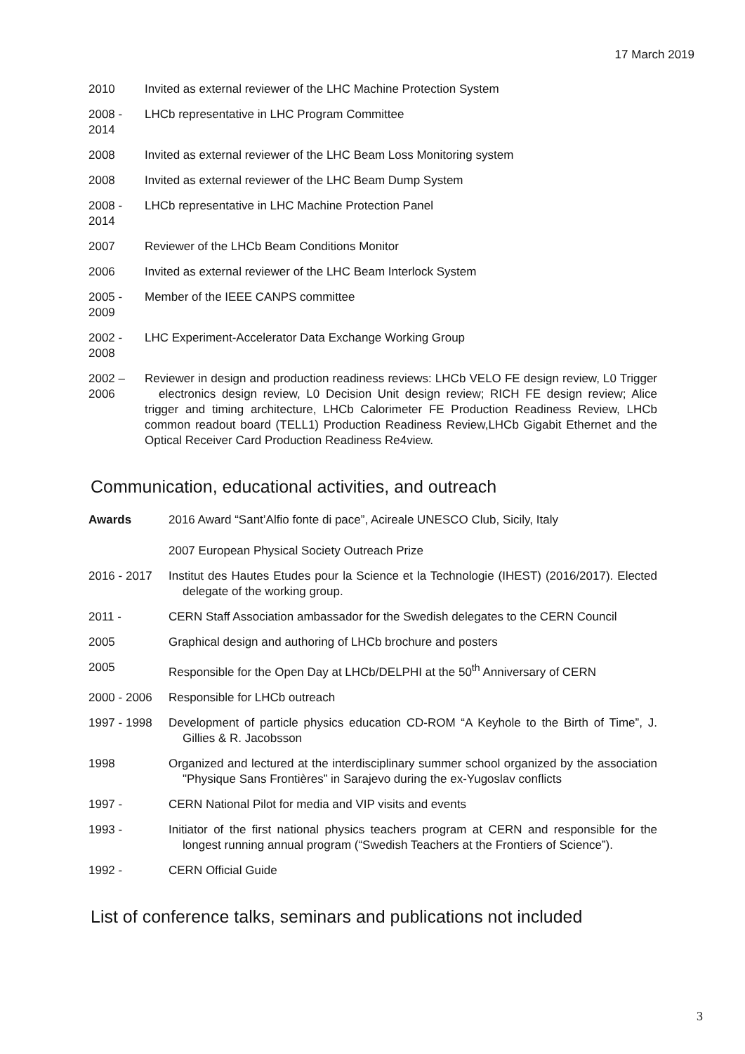17 March 2019
2010 Invited as external reviewer of the LHC Machine Protection System
2008 -
2014
LHCb representative in LHC Program Committee
2008 Invited as external reviewer of the LHC Beam Loss Monitoring system
2008 Invited as external reviewer of the LHC Beam Dump System
2008 -
2014
LHCb representative in LHC Machine Protection Panel
2007 Reviewer of the LHCb Beam Conditions Monitor
2006 Invited as external reviewer of the LHC Beam Interlock System
2005 -
2009
Member of the IEEE CANPS committee
2002 -
2008
LHC Experiment-Accelerator Data Exchange Working Group
2002 –
2006
Reviewer in design and production readiness reviews: LHCb VELO FE design review, L0 Trigger electronics design review, L0 Decision Unit design review; RICH FE design review; Alice trigger and timing architecture, LHCb Calorimeter FE Production Readiness Review, LHCb common readout board (TELL1) Production Readiness Review,LHCb Gigabit Ethernet and the Optical Receiver Card Production Readiness Re4view.
Communication, educational activities, and outreach
Awards 2016 Award “Sant’Alfio fonte di pace”, Acireale UNESCO Club, Sicily, Italy
2007 European Physical Society Outreach Prize
2016 - 2017 Institut des Hautes Etudes pour la Science et la Technologie (IHEST) (2016/2017). Elected delegate of the working group.
2011 - CERN Staff Association ambassador for the Swedish delegates to the CERN Council
2005 Graphical design and authoring of LHCb brochure and posters
2005 Responsible for the Open Day at LHCb/DELPHI at the 50<sup>th</sup> Anniversary of CERN
2000 - 2006 Responsible for LHCb outreach
1997 - 1998 Development of particle physics education CD-ROM “A Keyhole to the Birth of Time”, J. Gillies & R. Jacobsson
1998 Organized and lectured at the interdisciplinary summer school organized by the association "Physique Sans Frontières” in Sarajevo during the ex-Yugoslav conflicts
1997 - CERN National Pilot for media and VIP visits and events
1993 - Initiator of the first national physics teachers program at CERN and responsible for the longest running annual program (“Swedish Teachers at the Frontiers of Science”).
1992 - CERN Official Guide
List of conference talks, seminars and publications not included
3